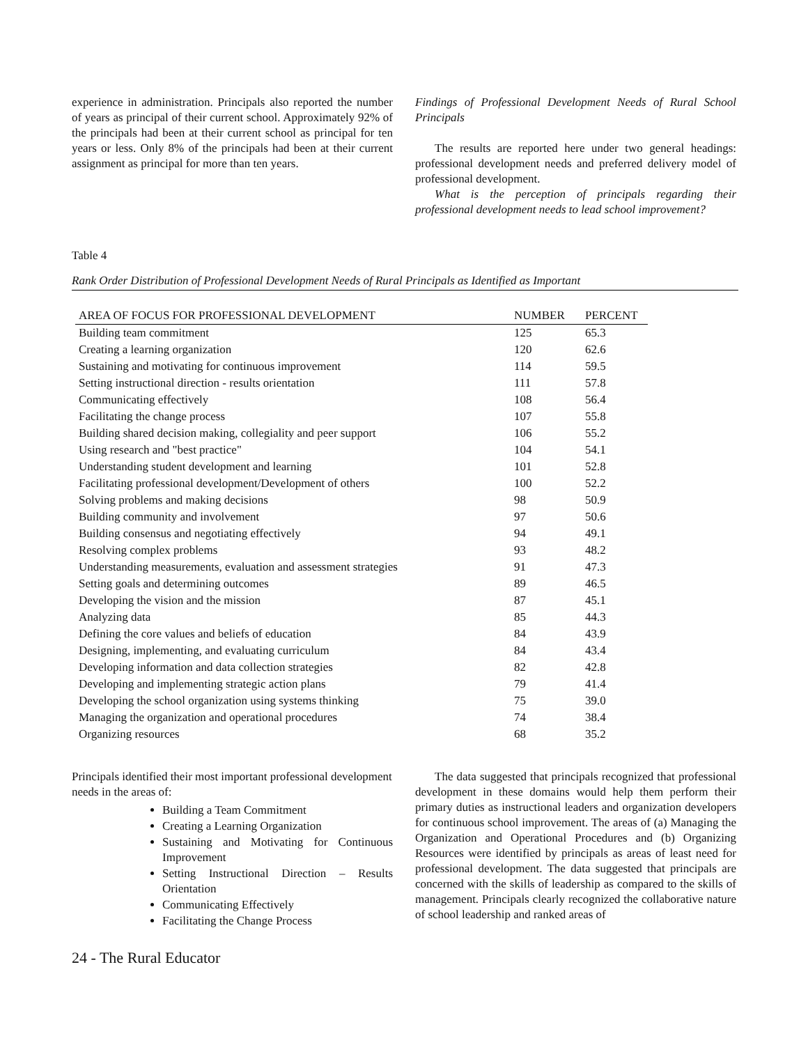experience in administration. Principals also reported the number of years as principal of their current school. Approximately 92% of the principals had been at their current school as principal for ten years or less. Only 8% of the principals had been at their current assignment as principal for more than ten years.
Findings of Professional Development Needs of Rural School Principals
The results are reported here under two general headings: professional development needs and preferred delivery model of professional development.
What is the perception of principals regarding their professional development needs to lead school improvement?
Table 4
Rank Order Distribution of Professional Development Needs of Rural Principals as Identified as Important
| AREA OF FOCUS FOR PROFESSIONAL DEVELOPMENT | NUMBER | PERCENT |
| --- | --- | --- |
| Building team commitment | 125 | 65.3 |
| Creating a learning organization | 120 | 62.6 |
| Sustaining and motivating for continuous improvement | 114 | 59.5 |
| Setting instructional direction - results orientation | 111 | 57.8 |
| Communicating effectively | 108 | 56.4 |
| Facilitating the change process | 107 | 55.8 |
| Building shared decision making, collegiality and peer support | 106 | 55.2 |
| Using research and "best practice" | 104 | 54.1 |
| Understanding student development and learning | 101 | 52.8 |
| Facilitating professional development/Development of others | 100 | 52.2 |
| Solving problems and making decisions | 98 | 50.9 |
| Building community and involvement | 97 | 50.6 |
| Building consensus and negotiating effectively | 94 | 49.1 |
| Resolving complex problems | 93 | 48.2 |
| Understanding measurements, evaluation and assessment strategies | 91 | 47.3 |
| Setting goals and determining outcomes | 89 | 46.5 |
| Developing the vision and the mission | 87 | 45.1 |
| Analyzing data | 85 | 44.3 |
| Defining the core values and beliefs of education | 84 | 43.9 |
| Designing, implementing, and evaluating curriculum | 84 | 43.4 |
| Developing information and data collection strategies | 82 | 42.8 |
| Developing and implementing strategic action plans | 79 | 41.4 |
| Developing the school organization using systems thinking | 75 | 39.0 |
| Managing the organization and operational procedures | 74 | 38.4 |
| Organizing resources | 68 | 35.2 |
Principals identified their most important professional development needs in the areas of:
Building a Team Commitment
Creating a Learning Organization
Sustaining and Motivating for Continuous Improvement
Setting Instructional Direction – Results Orientation
Communicating Effectively
Facilitating the Change Process
The data suggested that principals recognized that professional development in these domains would help them perform their primary duties as instructional leaders and organization developers for continuous school improvement. The areas of (a) Managing the Organization and Operational Procedures and (b) Organizing Resources were identified by principals as areas of least need for professional development. The data suggested that principals are concerned with the skills of leadership as compared to the skills of management. Principals clearly recognized the collaborative nature of school leadership and ranked areas of
24 - The Rural Educator